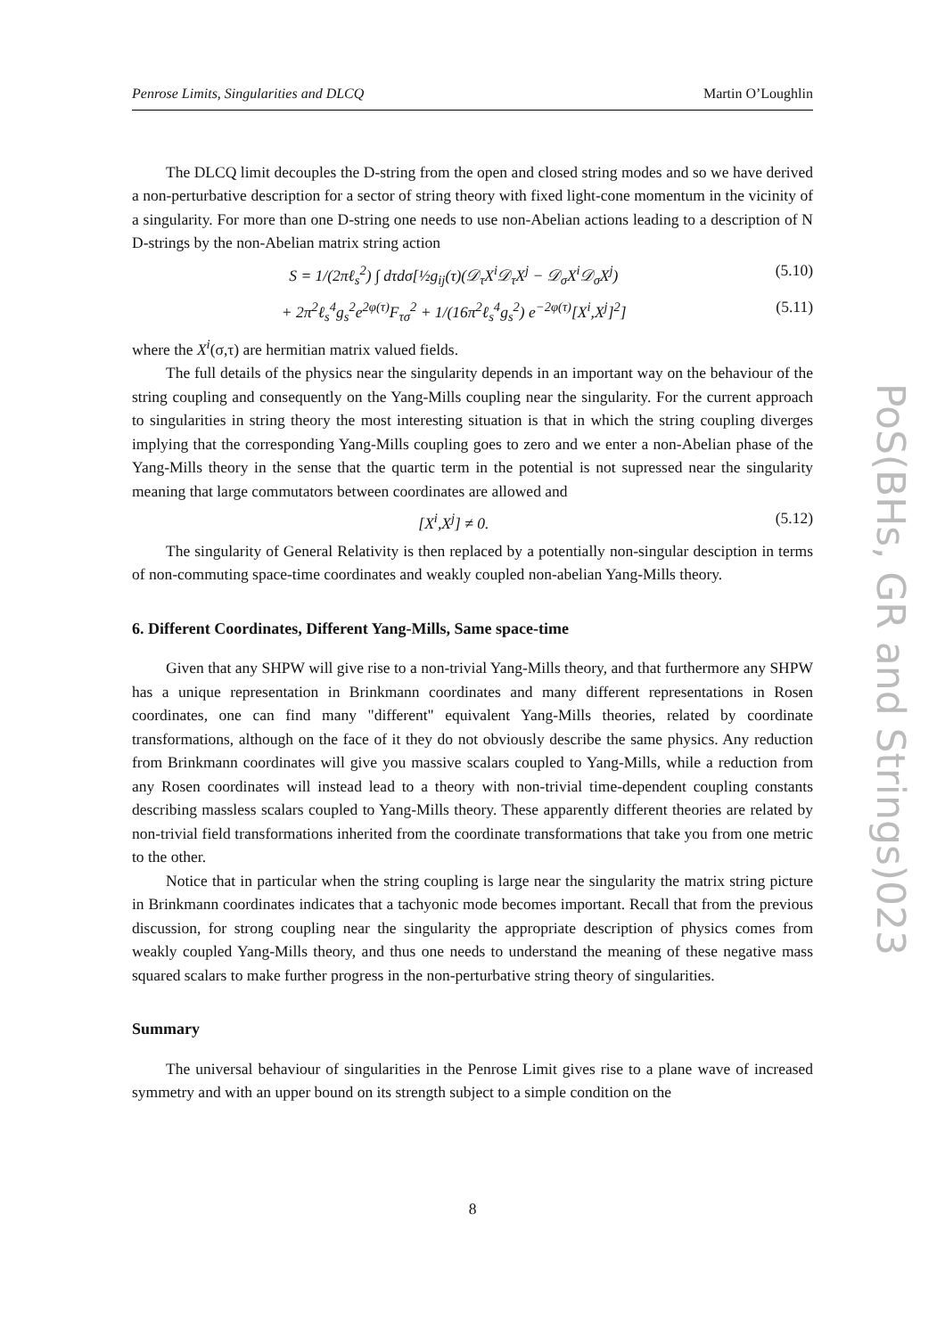Penrose Limits, Singularities and DLCQ Martin O’Loughlin
The DLCQ limit decouples the D-string from the open and closed string modes and so we have derived a non-perturbative description for a sector of string theory with fixed light-cone momentum in the vicinity of a singularity. For more than one D-string one needs to use non-Abelian actions leading to a description of N D-strings by the non-Abelian matrix string action
S = 1/(2πℓ<sub>s</sub><sup>2</sup>) ∫ dτdσ[½g<sub>ij</sub>(τ)(𝒟<sub>τ</sub>X<sup>i</sup>𝒟<sub>τ</sub>X<sup>j</sup> − 𝒟<sub>σ</sub>X<sup>i</sup>𝒟<sub>σ</sub>X<sup>j</sup>) (5.10)
+ 2π<sup>2</sup>ℓ<sub>s</sub><sup>4</sup>g<sub>s</sub><sup>2</sup>e<sup>2φ(τ)</sup>F<sub>τσ</sub><sup>2</sup> + 1/(16π<sup>2</sup>ℓ<sub>s</sub><sup>4</sup>g<sub>s</sub><sup>2</sup>) e<sup>−2φ(τ)</sup>[X<sup>i</sup>,X<sup>j</sup>]<sup>2</sup>] (5.11)
where the X<sup>i</sup>(σ,τ) are hermitian matrix valued fields.
The full details of the physics near the singularity depends in an important way on the behaviour of the string coupling and consequently on the Yang-Mills coupling near the singularity. For the current approach to singularities in string theory the most interesting situation is that in which the string coupling diverges implying that the corresponding Yang-Mills coupling goes to zero and we enter a non-Abelian phase of the Yang-Mills theory in the sense that the quartic term in the potential is not supressed near the singularity meaning that large commutators between coordinates are allowed and
[X<sup>i</sup>,X<sup>j</sup>] ≠ 0. (5.12)
The singularity of General Relativity is then replaced by a potentially non-singular desciption in terms of non-commuting space-time coordinates and weakly coupled non-abelian Yang-Mills theory.
6. Different Coordinates, Different Yang-Mills, Same space-time
Given that any SHPW will give rise to a non-trivial Yang-Mills theory, and that furthermore any SHPW has a unique representation in Brinkmann coordinates and many different representations in Rosen coordinates, one can find many "different" equivalent Yang-Mills theories, related by coordinate transformations, although on the face of it they do not obviously describe the same physics. Any reduction from Brinkmann coordinates will give you massive scalars coupled to Yang-Mills, while a reduction from any Rosen coordinates will instead lead to a theory with non-trivial time-dependent coupling constants describing massless scalars coupled to Yang-Mills theory. These apparently different theories are related by non-trivial field transformations inherited from the coordinate transformations that take you from one metric to the other.
Notice that in particular when the string coupling is large near the singularity the matrix string picture in Brinkmann coordinates indicates that a tachyonic mode becomes important. Recall that from the previous discussion, for strong coupling near the singularity the appropriate description of physics comes from weakly coupled Yang-Mills theory, and thus one needs to understand the meaning of these negative mass squared scalars to make further progress in the non-perturbative string theory of singularities.
Summary
The universal behaviour of singularities in the Penrose Limit gives rise to a plane wave of increased symmetry and with an upper bound on its strength subject to a simple condition on the
PoS(BHs, GR and Strings)023
8